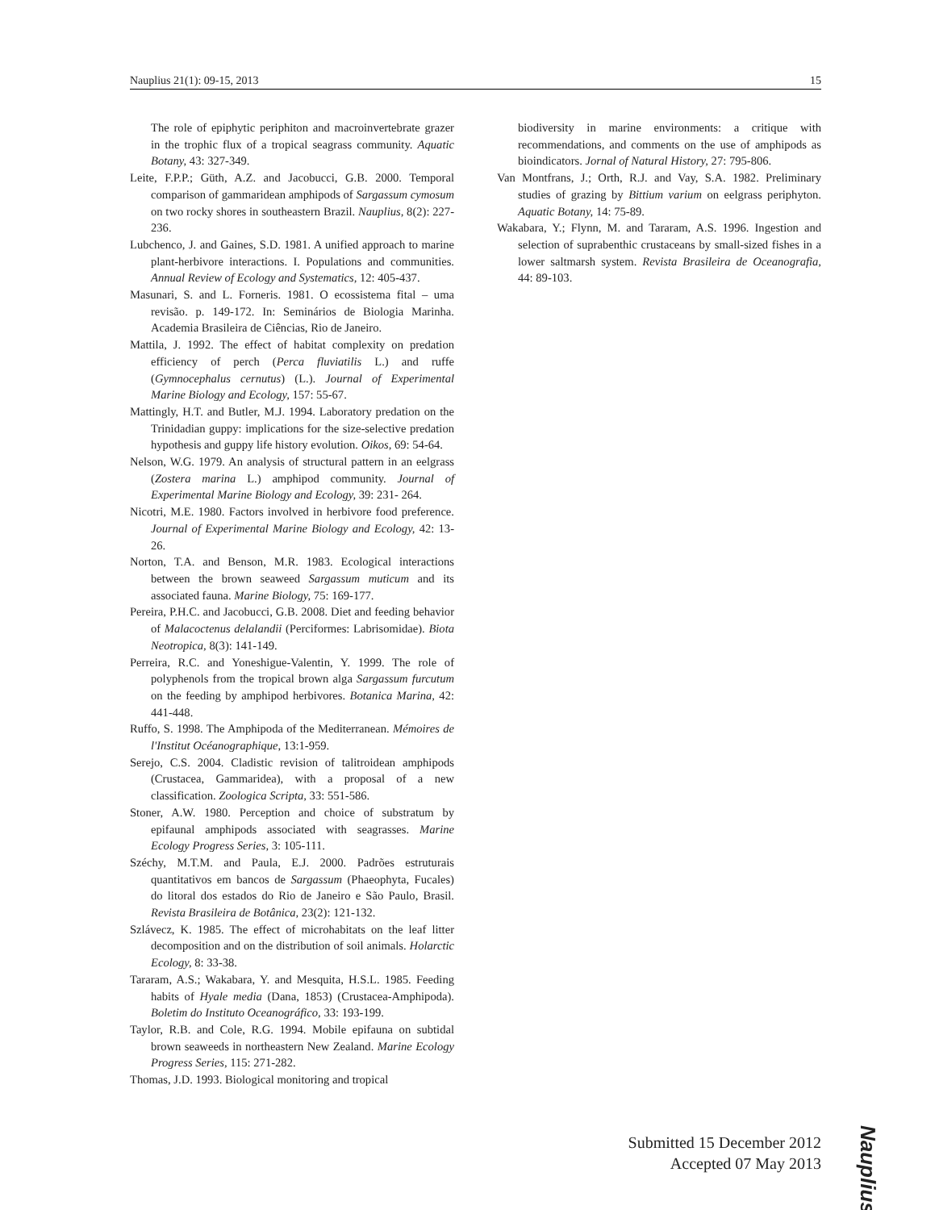Nauplius 21(1): 09-15, 2013 15
The role of epiphytic periphiton and macroinvertebrate grazer in the trophic flux of a tropical seagrass community. Aquatic Botany, 43: 327-349.
Leite, F.P.P.; Güth, A.Z. and Jacobucci, G.B. 2000. Temporal comparison of gammaridean amphipods of Sargassum cymosum on two rocky shores in southeastern Brazil. Nauplius, 8(2): 227-236.
Lubchenco, J. and Gaines, S.D. 1981. A unified approach to marine plant-herbivore interactions. I. Populations and communities. Annual Review of Ecology and Systematics, 12: 405-437.
Masunari, S. and L. Forneris. 1981. O ecossistema fital – uma revisão. p. 149-172. In: Seminários de Biologia Marinha. Academia Brasileira de Ciências, Rio de Janeiro.
Mattila, J. 1992. The effect of habitat complexity on predation efficiency of perch (Perca fluviatilis L.) and ruffe (Gymnocephalus cernutus) (L.). Journal of Experimental Marine Biology and Ecology, 157: 55-67.
Mattingly, H.T. and Butler, M.J. 1994. Laboratory predation on the Trinidadian guppy: implications for the size-selective predation hypothesis and guppy life history evolution. Oikos, 69: 54-64.
Nelson, W.G. 1979. An analysis of structural pattern in an eelgrass (Zostera marina L.) amphipod community. Journal of Experimental Marine Biology and Ecology, 39: 231- 264.
Nicotri, M.E. 1980. Factors involved in herbivore food preference. Journal of Experimental Marine Biology and Ecology, 42: 13-26.
Norton, T.A. and Benson, M.R. 1983. Ecological interactions between the brown seaweed Sargassum muticum and its associated fauna. Marine Biology, 75: 169-177.
Pereira, P.H.C. and Jacobucci, G.B. 2008. Diet and feeding behavior of Malacoctenus delalandii (Perciformes: Labrisomidae). Biota Neotropica, 8(3): 141-149.
Perreira, R.C. and Yoneshigue-Valentin, Y. 1999. The role of polyphenols from the tropical brown alga Sargassum furcutum on the feeding by amphipod herbivores. Botanica Marina, 42: 441-448.
Ruffo, S. 1998. The Amphipoda of the Mediterranean. Mémoires de l'Institut Océanographique, 13:1-959.
Serejo, C.S. 2004. Cladistic revision of talitroidean amphipods (Crustacea, Gammaridea), with a proposal of a new classification. Zoologica Scripta, 33: 551-586.
Stoner, A.W. 1980. Perception and choice of substratum by epifaunal amphipods associated with seagrasses. Marine Ecology Progress Series, 3: 105-111.
Széchy, M.T.M. and Paula, E.J. 2000. Padrões estruturais quantitativos em bancos de Sargassum (Phaeophyta, Fucales) do litoral dos estados do Rio de Janeiro e São Paulo, Brasil. Revista Brasileira de Botânica, 23(2): 121-132.
Szlávecz, K. 1985. The effect of microhabitats on the leaf litter decomposition and on the distribution of soil animals. Holarctic Ecology, 8: 33-38.
Tararam, A.S.; Wakabara, Y. and Mesquita, H.S.L. 1985. Feeding habits of Hyale media (Dana, 1853) (Crustacea-Amphipoda). Boletim do Instituto Oceanográfico, 33: 193-199.
Taylor, R.B. and Cole, R.G. 1994. Mobile epifauna on subtidal brown seaweeds in northeastern New Zealand. Marine Ecology Progress Series, 115: 271-282.
Thomas, J.D. 1993. Biological monitoring and tropical
biodiversity in marine environments: a critique with recommendations, and comments on the use of amphipods as bioindicators. Jornal of Natural History, 27: 795-806.
Van Montfrans, J.; Orth, R.J. and Vay, S.A. 1982. Preliminary studies of grazing by Bittium varium on eelgrass periphyton. Aquatic Botany, 14: 75-89.
Wakabara, Y.; Flynn, M. and Tararam, A.S. 1996. Ingestion and selection of suprabenthic crustaceans by small-sized fishes in a lower saltmarsh system. Revista Brasileira de Oceanografia, 44: 89-103.
Submitted 15 December 2012
Accepted 07 May 2013
Nauplius